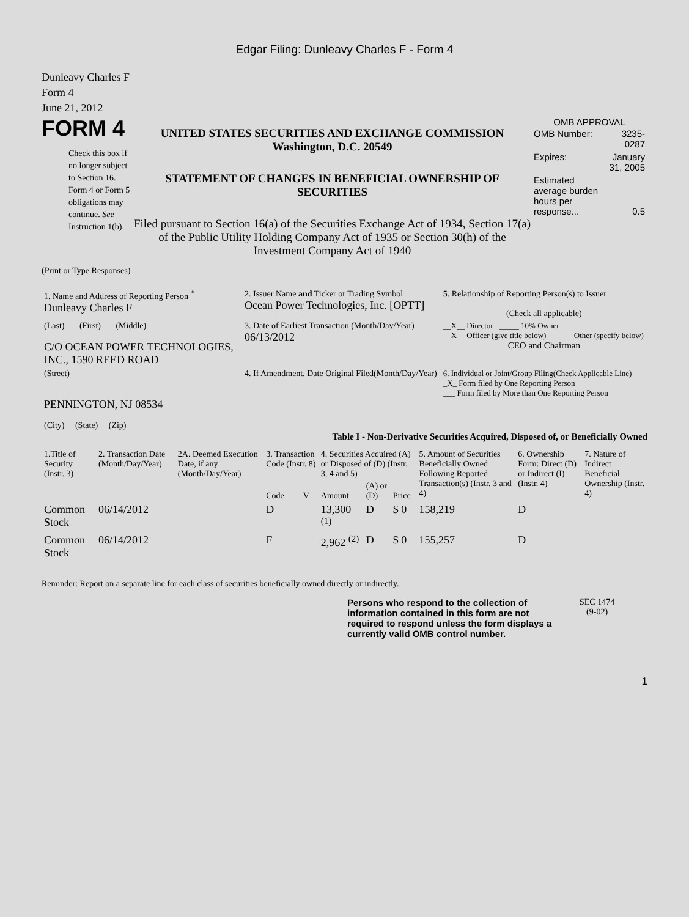Edgar Filing: Dunleavy Charles F - Form 4
Dunleavy Charles F
Form 4
June 21, 2012
FORM 4
Check this box if no longer subject to Section 16. Form 4 or Form 5 obligations may continue. See Instruction 1(b).
UNITED STATES SECURITIES AND EXCHANGE COMMISSION
Washington, D.C. 20549
STATEMENT OF CHANGES IN BENEFICIAL OWNERSHIP OF SECURITIES
Filed pursuant to Section 16(a) of the Securities Exchange Act of 1934, Section 17(a) of the Public Utility Holding Company Act of 1935 or Section 30(h) of the Investment Company Act of 1940
OMB APPROVAL
| OMB Number: | 3235-0287 |
| Expires: | January 31, 2005 |
| Estimated average burden hours per response... | 0.5 |
(Print or Type Responses)
| 1. Name and Address of Reporting Person <sup>*</sup> Dunleavy Charles F | 2. Issuer Name and Ticker or Trading Symbol Ocean Power Technologies, Inc. [OPTT] | 5. Relationship of Reporting Person(s) to Issuer (Check all applicable) |
| (Last) (First) (Middle) C/O OCEAN POWER TECHNOLOGIES, INC., 1590 REED ROAD | 3. Date of Earliest Transaction (Month/Day/Year) 06/13/2012 | __X__ Director _____ 10% Owner __X__ Officer (give title below) _____ Other (specify below) CEO and Chairman |
| (Street) PENNINGTON, NJ 08534 (City) (State) (Zip) | 4. If Amendment, Date Original Filed(Month/Day/Year) | 6. Individual or Joint/Group Filing(Check Applicable Line) _X_ Form filed by One Reporting Person ___ Form filed by More than One Reporting Person |
Table I - Non-Derivative Securities Acquired, Disposed of, or Beneficially Owned
| 1.Title of Security (Instr. 3) | 2. Transaction Date (Month/Day/Year) | 2A. Deemed Execution Date, if any (Month/Day/Year) | 3. Transaction Code (Instr. 8) | | 4. Securities Acquired (A) or Disposed of (D) (Instr. 3, 4 and 5) | | | 5. Amount of Securities Beneficially Owned Following Reported Transaction(s) (Instr. 3 and 4) | 6. Ownership Form: Direct (D) or Indirect (I) (Instr. 4) | 7. Nature of Indirect Beneficial Ownership (Instr. 4) |
| --- | --- | --- | --- | --- | --- | --- | --- | --- | --- | --- |
| | | | Code | V | Amount | (A) or (D) | Price | | | |
| Common Stock | 06/14/2012 | | D | | 13,300 <sup>(1)</sup> | D | $ 0 | 158,219 | D | |
| Common Stock | 06/14/2012 | | F | | 2,962 <sup>(2)</sup> | D | $ 0 | 155,257 | D | |
Reminder: Report on a separate line for each class of securities beneficially owned directly or indirectly.
Persons who respond to the collection of information contained in this form are not required to respond unless the form displays a currently valid OMB control number.
SEC 1474
(9-02)
1